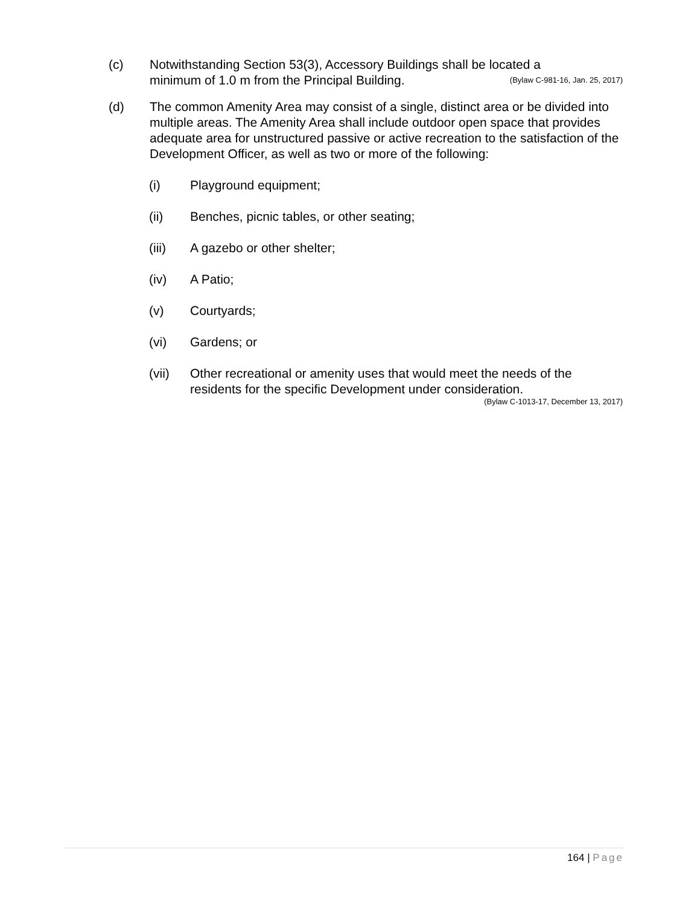(c) Notwithstanding Section 53(3), Accessory Buildings shall be located a
minimum of 1.0 m from the Principal Building. (Bylaw C-981-16, Jan. 25, 2017)
(d) The common Amenity Area may consist of a single, distinct area or be divided into multiple areas. The Amenity Area shall include outdoor open space that provides adequate area for unstructured passive or active recreation to the satisfaction of the Development Officer, as well as two or more of the following:
(i) Playground equipment;
(ii) Benches, picnic tables, or other seating;
(iii) A gazebo or other shelter;
(iv) A Patio;
(v) Courtyards;
(vi) Gardens; or
(vii) Other recreational or amenity uses that would meet the needs of the residents for the specific Development under consideration.
(Bylaw C-1013-17, December 13, 2017)
164 | Page